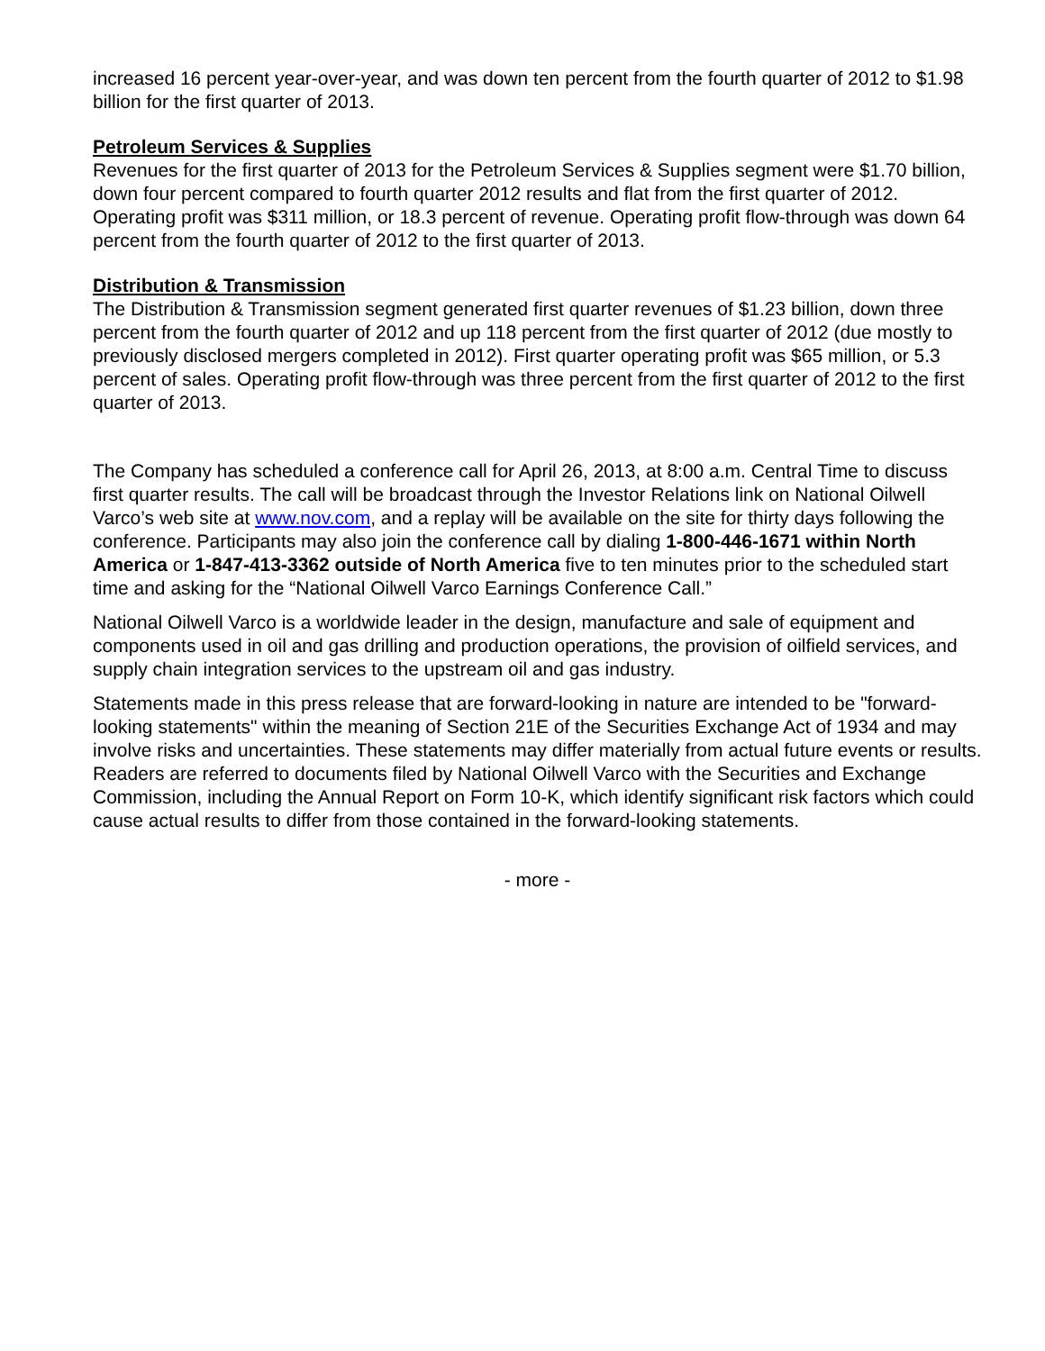increased 16 percent year-over-year, and was down ten percent from the fourth quarter of 2012 to $1.98 billion for the first quarter of 2013.
Petroleum Services & Supplies
Revenues for the first quarter of 2013 for the Petroleum Services & Supplies segment were $1.70 billion, down four percent compared to fourth quarter 2012 results and flat from the first quarter of 2012. Operating profit was $311 million, or 18.3 percent of revenue. Operating profit flow-through was down 64 percent from the fourth quarter of 2012 to the first quarter of 2013.
Distribution & Transmission
The Distribution & Transmission segment generated first quarter revenues of $1.23 billion, down three percent from the fourth quarter of 2012 and up 118 percent from the first quarter of 2012 (due mostly to previously disclosed mergers completed in 2012). First quarter operating profit was $65 million, or 5.3 percent of sales. Operating profit flow-through was three percent from the first quarter of 2012 to the first quarter of 2013.
The Company has scheduled a conference call for April 26, 2013, at 8:00 a.m. Central Time to discuss first quarter results. The call will be broadcast through the Investor Relations link on National Oilwell Varco’s web site at www.nov.com, and a replay will be available on the site for thirty days following the conference. Participants may also join the conference call by dialing 1-800-446-1671 within North America or 1-847-413-3362 outside of North America five to ten minutes prior to the scheduled start time and asking for the “National Oilwell Varco Earnings Conference Call.”
National Oilwell Varco is a worldwide leader in the design, manufacture and sale of equipment and components used in oil and gas drilling and production operations, the provision of oilfield services, and supply chain integration services to the upstream oil and gas industry.
Statements made in this press release that are forward-looking in nature are intended to be "forward-looking statements" within the meaning of Section 21E of the Securities Exchange Act of 1934 and may involve risks and uncertainties. These statements may differ materially from actual future events or results. Readers are referred to documents filed by National Oilwell Varco with the Securities and Exchange Commission, including the Annual Report on Form 10-K, which identify significant risk factors which could cause actual results to differ from those contained in the forward-looking statements.
- more -